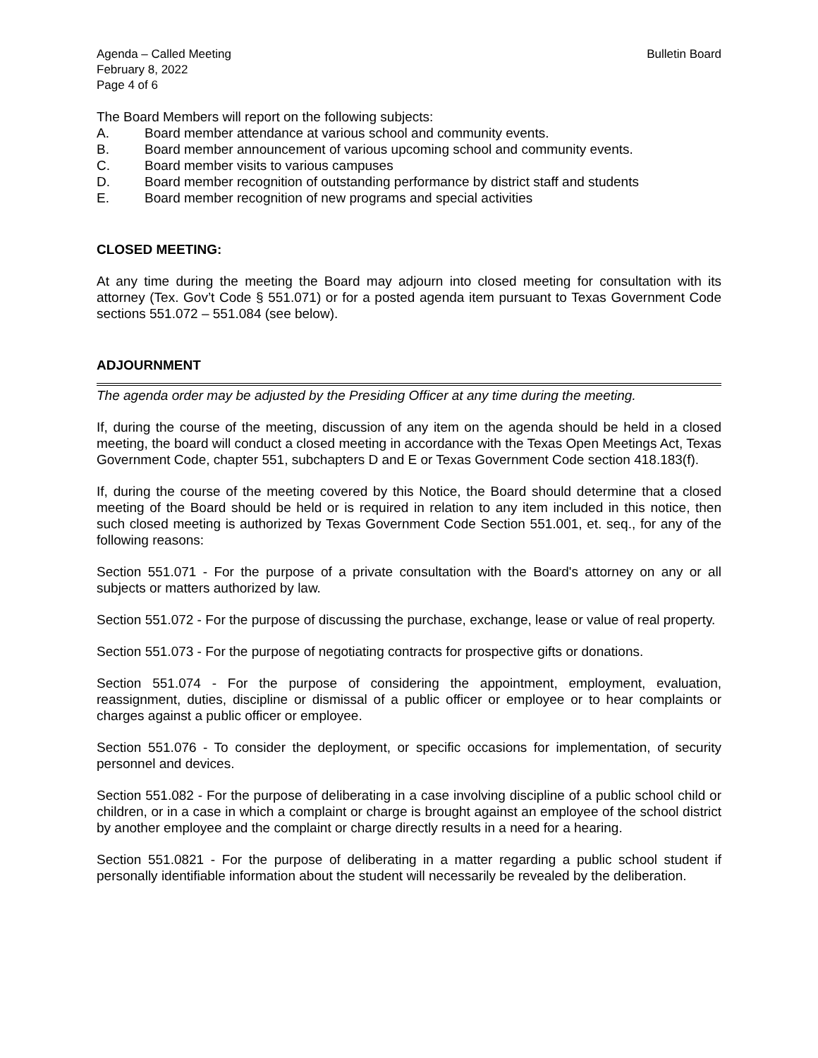Agenda – Called Meeting
February 8, 2022
Page 4 of 6
Bulletin Board
The Board Members will report on the following subjects:
A. Board member attendance at various school and community events.
B. Board member announcement of various upcoming school and community events.
C. Board member visits to various campuses
D. Board member recognition of outstanding performance by district staff and students
E. Board member recognition of new programs and special activities
CLOSED MEETING:
At any time during the meeting the Board may adjourn into closed meeting for consultation with its attorney (Tex. Gov’t Code § 551.071) or for a posted agenda item pursuant to Texas Government Code sections 551.072 – 551.084 (see below).
ADJOURNMENT
The agenda order may be adjusted by the Presiding Officer at any time during the meeting.
If, during the course of the meeting, discussion of any item on the agenda should be held in a closed meeting, the board will conduct a closed meeting in accordance with the Texas Open Meetings Act, Texas Government Code, chapter 551, subchapters D and E or Texas Government Code section 418.183(f).
If, during the course of the meeting covered by this Notice, the Board should determine that a closed meeting of the Board should be held or is required in relation to any item included in this notice, then such closed meeting is authorized by Texas Government Code Section 551.001, et. seq., for any of the following reasons:
Section 551.071 - For the purpose of a private consultation with the Board's attorney on any or all subjects or matters authorized by law.
Section 551.072 - For the purpose of discussing the purchase, exchange, lease or value of real property.
Section 551.073 - For the purpose of negotiating contracts for prospective gifts or donations.
Section 551.074 - For the purpose of considering the appointment, employment, evaluation, reassignment, duties, discipline or dismissal of a public officer or employee or to hear complaints or charges against a public officer or employee.
Section 551.076 - To consider the deployment, or specific occasions for implementation, of security personnel and devices.
Section 551.082 - For the purpose of deliberating in a case involving discipline of a public school child or children, or in a case in which a complaint or charge is brought against an employee of the school district by another employee and the complaint or charge directly results in a need for a hearing.
Section 551.0821 - For the purpose of deliberating in a matter regarding a public school student if personally identifiable information about the student will necessarily be revealed by the deliberation.